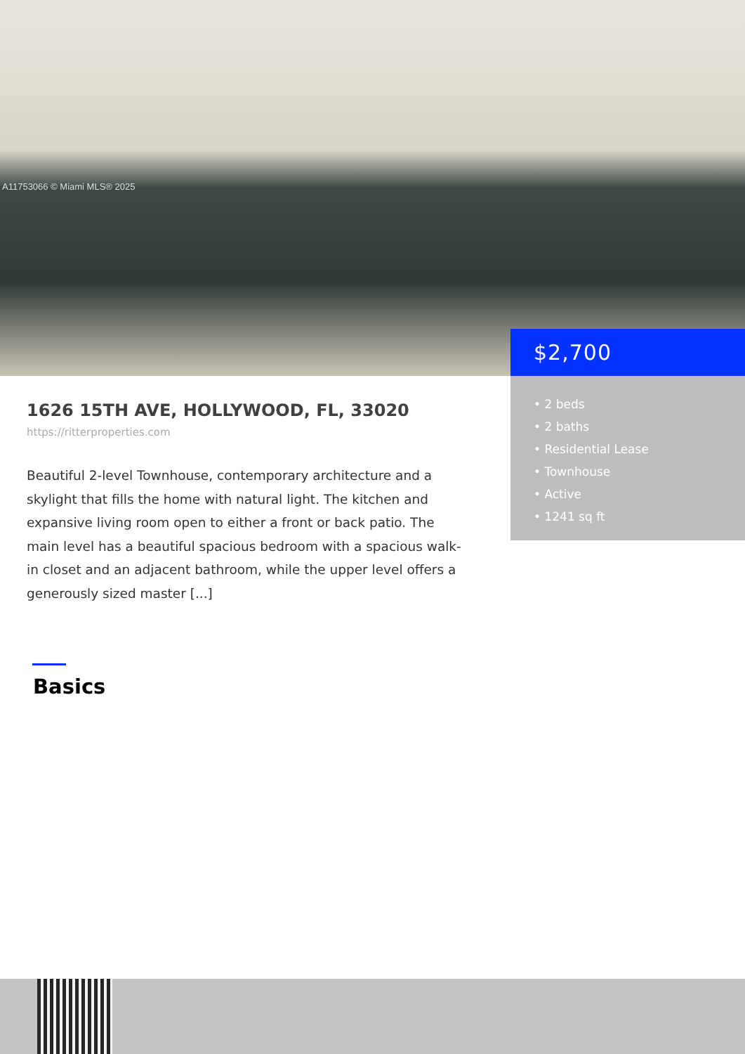A11753066 © Miami MLS® 2025
$2,700
• 2 beds
• 2 baths
• Residential Lease
• Townhouse
• Active
• 1241 sq ft
1626 15TH AVE, HOLLYWOOD, FL, 33020
https://ritterproperties.com
Beautiful 2-level Townhouse, contemporary architecture and a skylight that fills the home with natural light. The kitchen and expansive living room open to either a front or back patio. The main level has a beautiful spacious bedroom with a spacious walk-in closet and an adjacent bathroom, while the upper level offers a generously sized master [...]
Basics